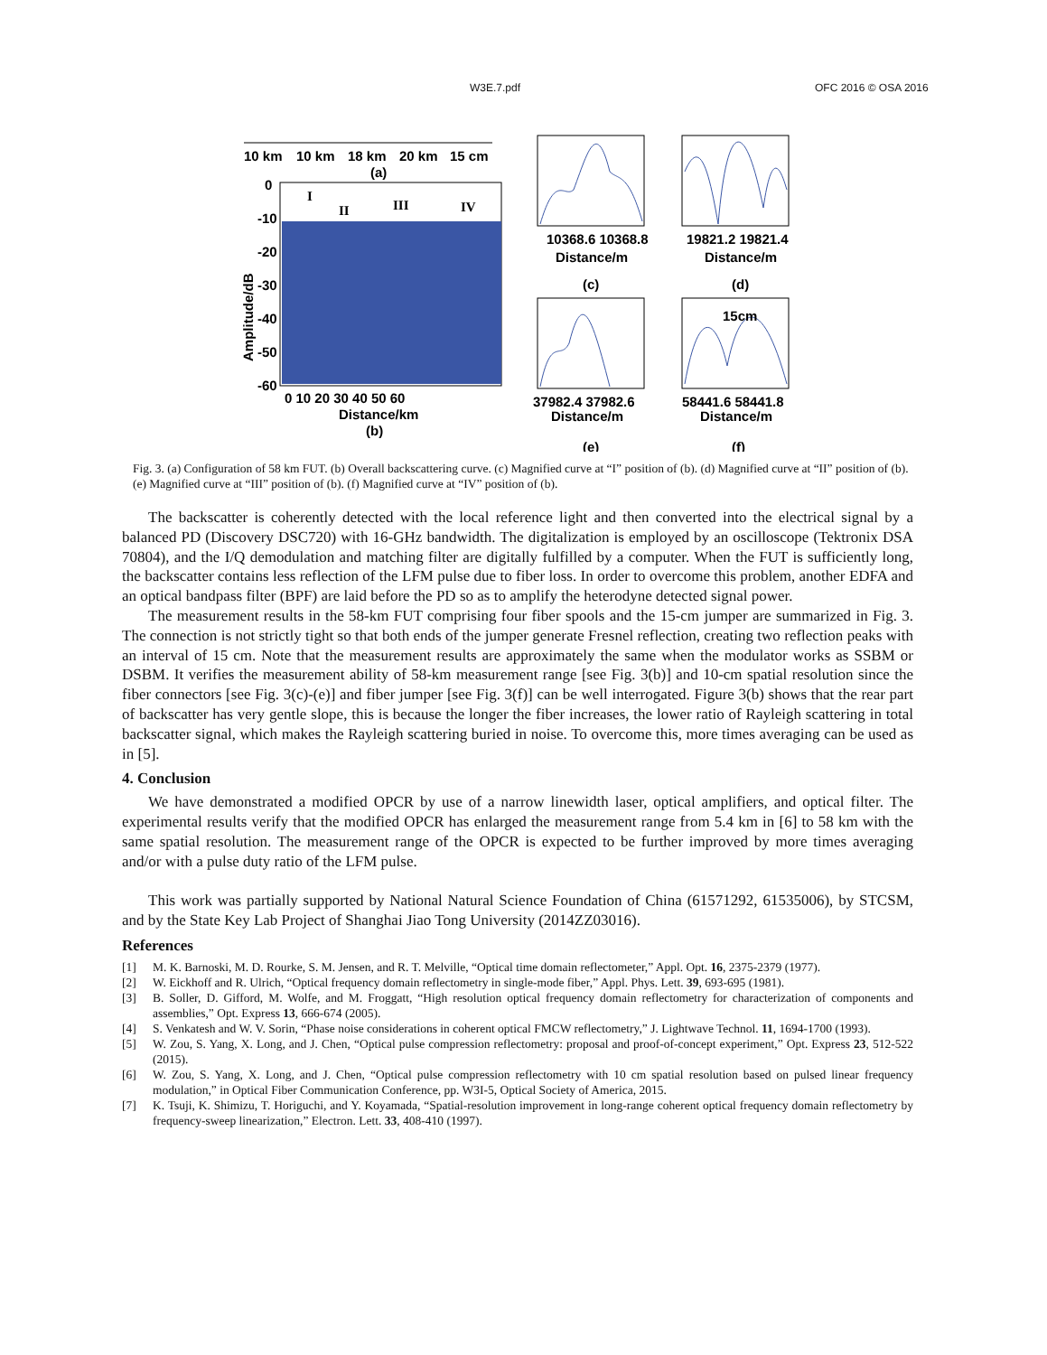W3E.7.pdf OFC 2016 © OSA 2016
10 km
10 km
18 km
20 km
15 cm
(a)
0
-10
-20
-30
-40
-50
-60
Amplitude/dB
0 10 20 30 40 50 60
Distance/km
(b)
I
II
III
IV
10368.6 10368.8
Distance/m
(c)
19821.2 19821.4
Distance/m
(d)
37982.4 37982.6
Distance/m
(e)
15cm
58441.6 58441.8
Distance/m
(f)
Fig. 3. (a) Configuration of 58 km FUT. (b) Overall backscattering curve. (c) Magnified curve at “I” position of (b). (d) Magnified curve at “II” position of (b). (e) Magnified curve at “III” position of (b). (f) Magnified curve at “IV” position of (b).
The backscatter is coherently detected with the local reference light and then converted into the electrical signal by a balanced PD (Discovery DSC720) with 16-GHz bandwidth. The digitalization is employed by an oscilloscope (Tektronix DSA 70804), and the I/Q demodulation and matching filter are digitally fulfilled by a computer. When the FUT is sufficiently long, the backscatter contains less reflection of the LFM pulse due to fiber loss. In order to overcome this problem, another EDFA and an optical bandpass filter (BPF) are laid before the PD so as to amplify the heterodyne detected signal power.
The measurement results in the 58-km FUT comprising four fiber spools and the 15-cm jumper are summarized in Fig. 3. The connection is not strictly tight so that both ends of the jumper generate Fresnel reflection, creating two reflection peaks with an interval of 15 cm. Note that the measurement results are approximately the same when the modulator works as SSBM or DSBM. It verifies the measurement ability of 58-km measurement range [see Fig. 3(b)] and 10-cm spatial resolution since the fiber connectors [see Fig. 3(c)-(e)] and fiber jumper [see Fig. 3(f)] can be well interrogated. Figure 3(b) shows that the rear part of backscatter has very gentle slope, this is because the longer the fiber increases, the lower ratio of Rayleigh scattering in total backscatter signal, which makes the Rayleigh scattering buried in noise. To overcome this, more times averaging can be used as in [5].
4. Conclusion
We have demonstrated a modified OPCR by use of a narrow linewidth laser, optical amplifiers, and optical filter. The experimental results verify that the modified OPCR has enlarged the measurement range from 5.4 km in [6] to 58 km with the same spatial resolution. The measurement range of the OPCR is expected to be further improved by more times averaging and/or with a pulse duty ratio of the LFM pulse.
This work was partially supported by National Natural Science Foundation of China (61571292, 61535006), by STCSM, and by the State Key Lab Project of Shanghai Jiao Tong University (2014ZZ03016).
References
[1] M. K. Barnoski, M. D. Rourke, S. M. Jensen, and R. T. Melville, “Optical time domain reflectometer,” Appl. Opt. 16, 2375-2379 (1977).
[2] W. Eickhoff and R. Ulrich, “Optical frequency domain reflectometry in single-mode fiber,” Appl. Phys. Lett. 39, 693-695 (1981).
[3] B. Soller, D. Gifford, M. Wolfe, and M. Froggatt, “High resolution optical frequency domain reflectometry for characterization of components and assemblies,” Opt. Express 13, 666-674 (2005).
[4] S. Venkatesh and W. V. Sorin, “Phase noise considerations in coherent optical FMCW reflectometry,” J. Lightwave Technol. 11, 1694-1700 (1993).
[5] W. Zou, S. Yang, X. Long, and J. Chen, “Optical pulse compression reflectometry: proposal and proof-of-concept experiment,” Opt. Express 23, 512-522 (2015).
[6] W. Zou, S. Yang, X. Long, and J. Chen, “Optical pulse compression reflectometry with 10 cm spatial resolution based on pulsed linear frequency modulation,” in Optical Fiber Communication Conference, pp. W3I-5, Optical Society of America, 2015.
[7] K. Tsuji, K. Shimizu, T. Horiguchi, and Y. Koyamada, “Spatial-resolution improvement in long-range coherent optical frequency domain reflectometry by frequency-sweep linearization,” Electron. Lett. 33, 408-410 (1997).